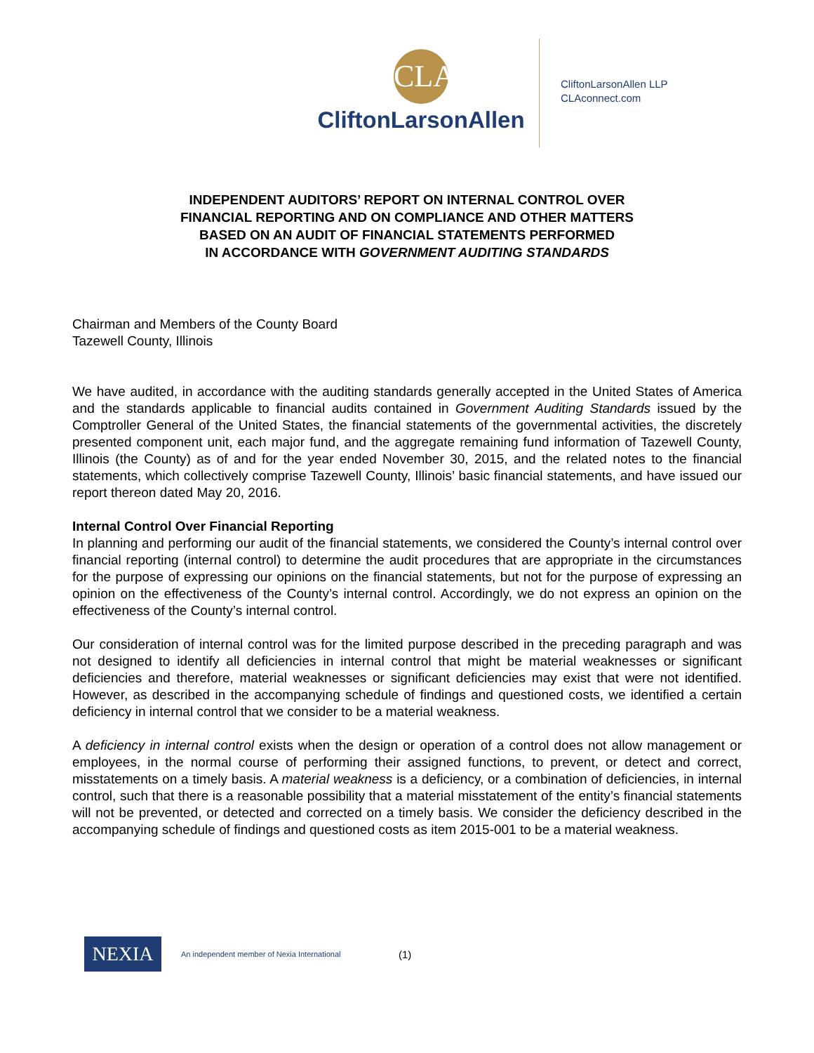CLA
CliftonLarsonAllen
CliftonLarsonAllen LLP
CLAconnect.com
INDEPENDENT AUDITORS’ REPORT ON INTERNAL CONTROL OVER
FINANCIAL REPORTING AND ON COMPLIANCE AND OTHER MATTERS
BASED ON AN AUDIT OF FINANCIAL STATEMENTS PERFORMED
IN ACCORDANCE WITH GOVERNMENT AUDITING STANDARDS
Chairman and Members of the County Board
Tazewell County, Illinois
We have audited, in accordance with the auditing standards generally accepted in the United States of America and the standards applicable to financial audits contained in Government Auditing Standards issued by the Comptroller General of the United States, the financial statements of the governmental activities, the discretely presented component unit, each major fund, and the aggregate remaining fund information of Tazewell County, Illinois (the County) as of and for the year ended November 30, 2015, and the related notes to the financial statements, which collectively comprise Tazewell County, Illinois’ basic financial statements, and have issued our report thereon dated May 20, 2016.
Internal Control Over Financial Reporting
In planning and performing our audit of the financial statements, we considered the County’s internal control over financial reporting (internal control) to determine the audit procedures that are appropriate in the circumstances for the purpose of expressing our opinions on the financial statements, but not for the purpose of expressing an opinion on the effectiveness of the County’s internal control. Accordingly, we do not express an opinion on the effectiveness of the County’s internal control.
Our consideration of internal control was for the limited purpose described in the preceding paragraph and was not designed to identify all deficiencies in internal control that might be material weaknesses or significant deficiencies and therefore, material weaknesses or significant deficiencies may exist that were not identified. However, as described in the accompanying schedule of findings and questioned costs, we identified a certain deficiency in internal control that we consider to be a material weakness.
A deficiency in internal control exists when the design or operation of a control does not allow management or employees, in the normal course of performing their assigned functions, to prevent, or detect and correct, misstatements on a timely basis. A material weakness is a deficiency, or a combination of deficiencies, in internal control, such that there is a reasonable possibility that a material misstatement of the entity’s financial statements will not be prevented, or detected and corrected on a timely basis. We consider the deficiency described in the accompanying schedule of findings and questioned costs as item 2015-001 to be a material weakness.
NEXIA
An independent member of Nexia International
(1)